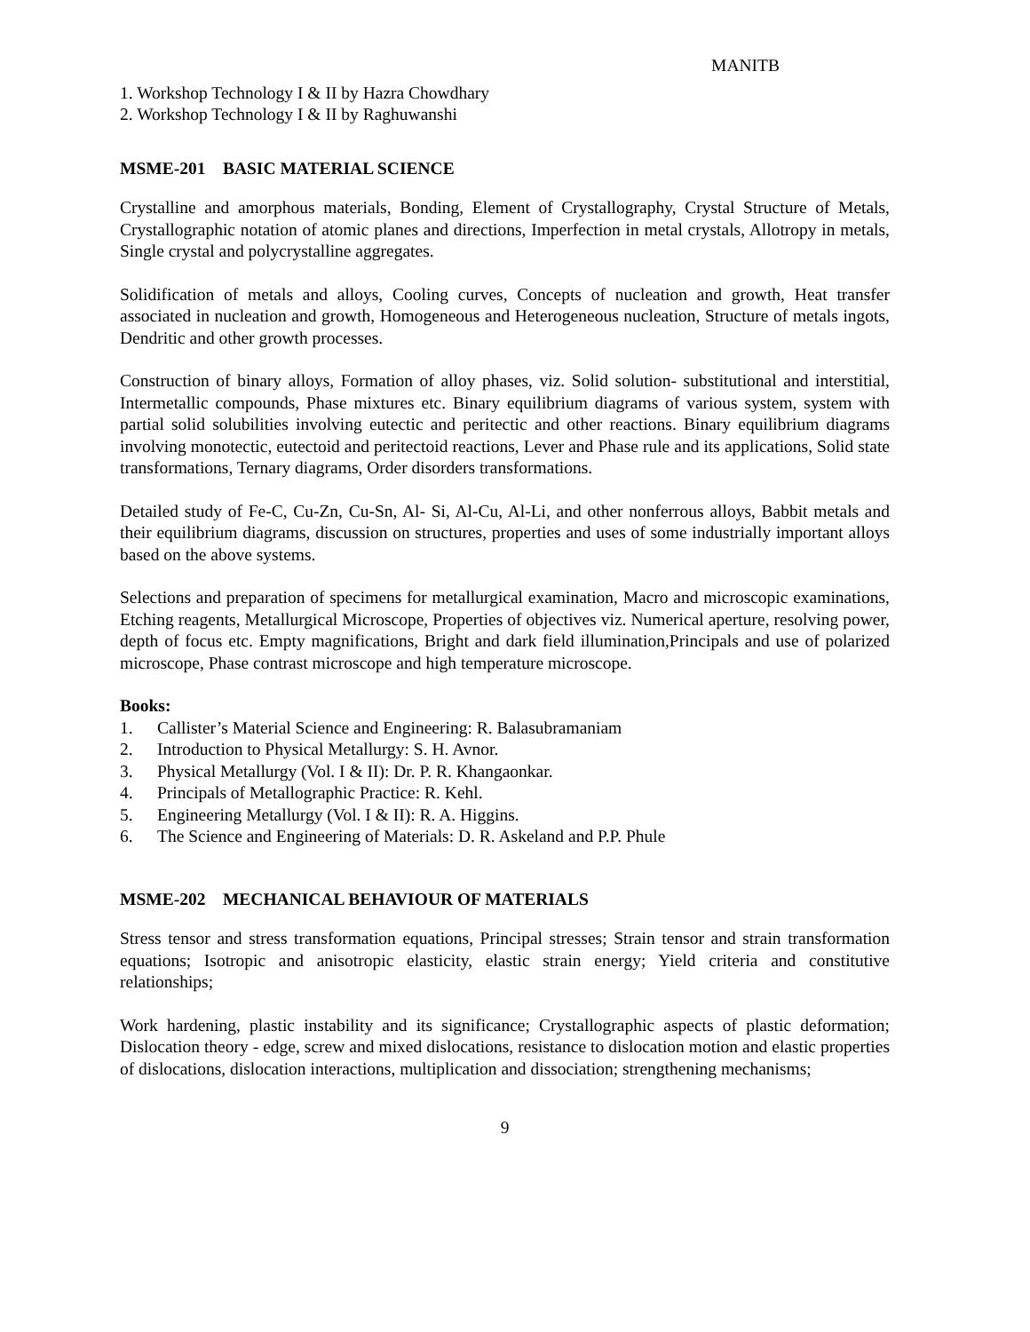MANITB
1. Workshop Technology I & II by Hazra Chowdhary
2. Workshop Technology I & II by Raghuwanshi
MSME-201 BASIC MATERIAL SCIENCE
Crystalline and amorphous materials, Bonding, Element of Crystallography, Crystal Structure of Metals, Crystallographic notation of atomic planes and directions, Imperfection in metal crystals, Allotropy in metals, Single crystal and polycrystalline aggregates.
Solidification of metals and alloys, Cooling curves, Concepts of nucleation and growth, Heat transfer associated in nucleation and growth, Homogeneous and Heterogeneous nucleation, Structure of metals ingots, Dendritic and other growth processes.
Construction of binary alloys, Formation of alloy phases, viz. Solid solution- substitutional and interstitial, Intermetallic compounds, Phase mixtures etc. Binary equilibrium diagrams of various system, system with partial solid solubilities involving eutectic and peritectic and other reactions. Binary equilibrium diagrams involving monotectic, eutectoid and peritectoid reactions, Lever and Phase rule and its applications, Solid state transformations, Ternary diagrams, Order disorders transformations.
Detailed study of Fe-C, Cu-Zn, Cu-Sn, Al- Si, Al-Cu, Al-Li, and other nonferrous alloys, Babbit metals and their equilibrium diagrams, discussion on structures, properties and uses of some industrially important alloys based on the above systems.
Selections and preparation of specimens for metallurgical examination, Macro and microscopic examinations, Etching reagents, Metallurgical Microscope, Properties of objectives viz. Numerical aperture, resolving power, depth of focus etc. Empty magnifications, Bright and dark field illumination,Principals and use of polarized microscope, Phase contrast microscope and high temperature microscope.
Books:
1. Callister’s Material Science and Engineering: R. Balasubramaniam
2. Introduction to Physical Metallurgy: S. H. Avnor.
3. Physical Metallurgy (Vol. I & II): Dr. P. R. Khangaonkar.
4. Principals of Metallographic Practice: R. Kehl.
5. Engineering Metallurgy (Vol. I & II): R. A. Higgins.
6. The Science and Engineering of Materials: D. R. Askeland and P.P. Phule
MSME-202 MECHANICAL BEHAVIOUR OF MATERIALS
Stress tensor and stress transformation equations, Principal stresses; Strain tensor and strain transformation equations; Isotropic and anisotropic elasticity, elastic strain energy; Yield criteria and constitutive relationships;
Work hardening, plastic instability and its significance; Crystallographic aspects of plastic deformation; Dislocation theory - edge, screw and mixed dislocations, resistance to dislocation motion and elastic properties of dislocations, dislocation interactions, multiplication and dissociation; strengthening mechanisms;
9